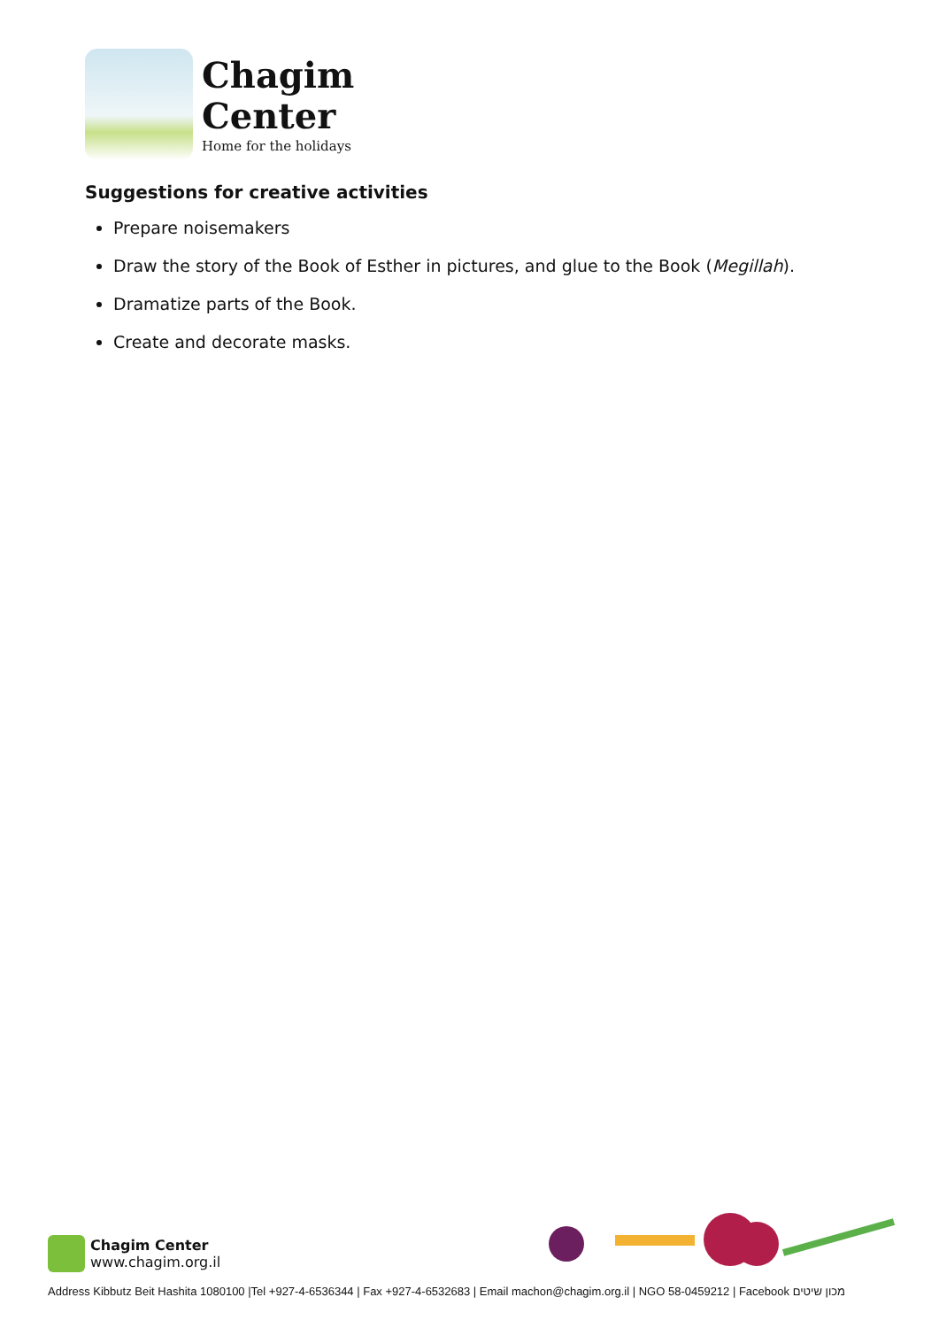Chagim
Center
Home for the holidays
Suggestions for creative activities
Prepare noisemakers
Draw the story of the Book of Esther in pictures, and glue to the Book (Megillah).
Dramatize parts of the Book.
Create and decorate masks.
Chagim Center
www.chagim.org.il
Address Kibbutz Beit Hashita 1080100 |Tel +927-4-6536344 | Fax +927-4-6532683 | Email machon@chagim.org.il | NGO 58-0459212 | Facebook מכון שיטים